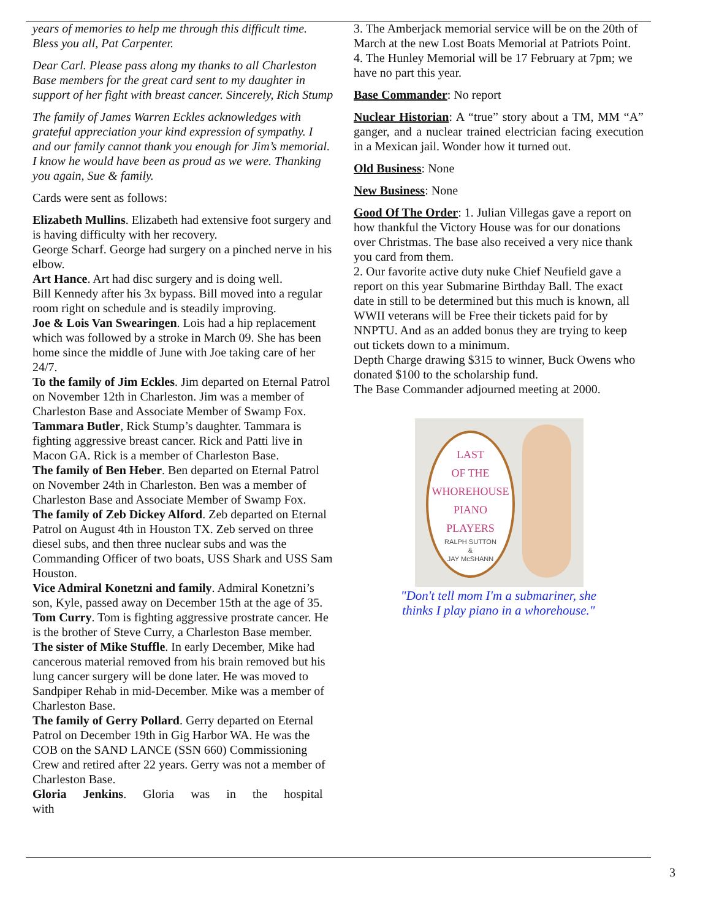years of memories to help me through this difficult time. Bless you all, Pat Carpenter.
Dear Carl. Please pass along my thanks to all Charleston Base members for the great card sent to my daughter in support of her fight with breast cancer. Sincerely, Rich Stump
The family of James Warren Eckles acknowledges with grateful appreciation your kind expression of sympathy. I and our family cannot thank you enough for Jim’s memorial. I know he would have been as proud as we were. Thanking you again, Sue & family.
Cards were sent as follows:
Elizabeth Mullins. Elizabeth had extensive foot surgery and is having difficulty with her recovery.
George Scharf. George had surgery on a pinched nerve in his elbow.
Art Hance. Art had disc surgery and is doing well.
Bill Kennedy after his 3x bypass. Bill moved into a regular room right on schedule and is steadily improving.
Joe & Lois Van Swearingen. Lois had a hip replacement which was followed by a stroke in March 09. She has been home since the middle of June with Joe taking care of her 24/7.
To the family of Jim Eckles. Jim departed on Eternal Patrol on November 12th in Charleston. Jim was a member of Charleston Base and Associate Member of Swamp Fox.
Tammara Butler, Rick Stump’s daughter. Tammara is fighting aggressive breast cancer. Rick and Patti live in Macon GA. Rick is a member of Charleston Base.
The family of Ben Heber. Ben departed on Eternal Patrol on November 24th in Charleston. Ben was a member of Charleston Base and Associate Member of Swamp Fox.
The family of Zeb Dickey Alford. Zeb departed on Eternal Patrol on August 4th in Houston TX. Zeb served on three diesel subs, and then three nuclear subs and was the Commanding Officer of two boats, USS Shark and USS Sam Houston.
Vice Admiral Konetzni and family. Admiral Konetzni’s son, Kyle, passed away on December 15th at the age of 35.
Tom Curry. Tom is fighting aggressive prostrate cancer. He is the brother of Steve Curry, a Charleston Base member.
The sister of Mike Stuffle. In early December, Mike had cancerous material removed from his brain removed but his lung cancer surgery will be done later. He was moved to Sandpiper Rehab in mid-December. Mike was a member of Charleston Base.
The family of Gerry Pollard. Gerry departed on Eternal Patrol on December 19th in Gig Harbor WA. He was the COB on the SAND LANCE (SSN 660) Commissioning Crew and retired after 22 years. Gerry was not a member of Charleston Base.
Gloria Jenkins. Gloria was in the hospital with
3. The Amberjack memorial service will be on the 20th of March at the new Lost Boats Memorial at Patriots Point.
4. The Hunley Memorial will be 17 February at 7pm; we have no part this year.
Base Commander: No report
Nuclear Historian: A “true” story about a TM, MM “A” ganger, and a nuclear trained electrician facing execution in a Mexican jail. Wonder how it turned out.
Old Business: None
New Business: None
Good Of The Order: 1. Julian Villegas gave a report on how thankful the Victory House was for our donations over Christmas. The base also received a very nice thank you card from them.
2. Our favorite active duty nuke Chief Neufield gave a report on this year Submarine Birthday Ball. The exact date in still to be determined but this much is known, all WWII veterans will be Free their tickets paid for by NNPTU. And as an added bonus they are trying to keep out tickets down to a minimum.
Depth Charge drawing $315 to winner, Buck Owens who donated $100 to the scholarship fund.
The Base Commander adjourned meeting at 2000.
LAST
OF THE
WHOREHOUSE
PIANO
PLAYERS
RALPH SUTTON
&
JAY McSHANN
"Don't tell mom I'm a submariner, she
thinks I play piano in a whorehouse."
3